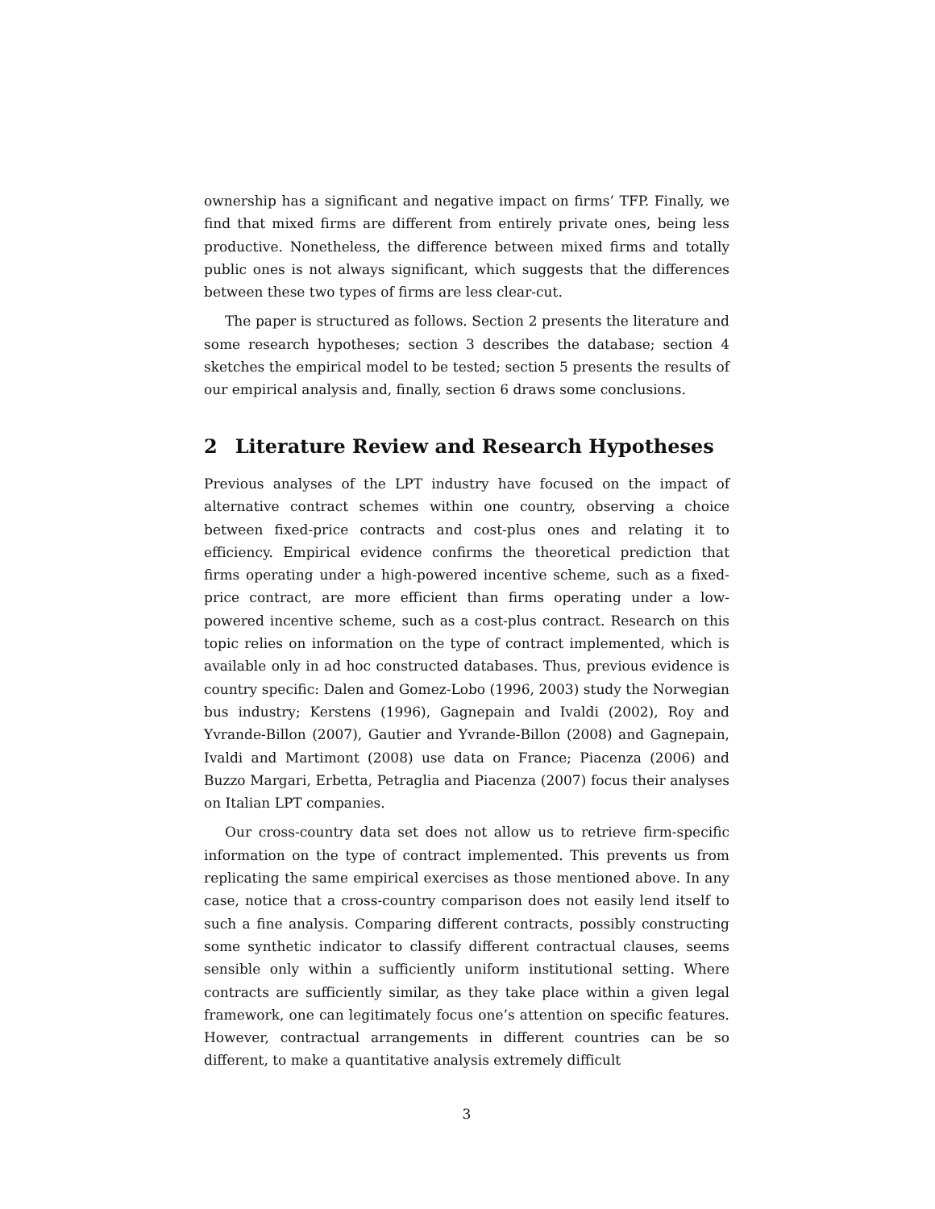ownership has a significant and negative impact on firms’ TFP. Finally, we find that mixed firms are different from entirely private ones, being less productive. Nonetheless, the difference between mixed firms and totally public ones is not always significant, which suggests that the differences between these two types of firms are less clear-cut.
The paper is structured as follows. Section 2 presents the literature and some research hypotheses; section 3 describes the database; section 4 sketches the empirical model to be tested; section 5 presents the results of our empirical analysis and, finally, section 6 draws some conclusions.
2 Literature Review and Research Hypotheses
Previous analyses of the LPT industry have focused on the impact of alternative contract schemes within one country, observing a choice between fixed-price contracts and cost-plus ones and relating it to efficiency. Empirical evidence confirms the theoretical prediction that firms operating under a high-powered incentive scheme, such as a fixed-price contract, are more efficient than firms operating under a low-powered incentive scheme, such as a cost-plus contract. Research on this topic relies on information on the type of contract implemented, which is available only in ad hoc constructed databases. Thus, previous evidence is country specific: Dalen and Gomez-Lobo (1996, 2003) study the Norwegian bus industry; Kerstens (1996), Gagnepain and Ivaldi (2002), Roy and Yvrande-Billon (2007), Gautier and Yvrande-Billon (2008) and Gagnepain, Ivaldi and Martimont (2008) use data on France; Piacenza (2006) and Buzzo Margari, Erbetta, Petraglia and Piacenza (2007) focus their analyses on Italian LPT companies.
Our cross-country data set does not allow us to retrieve firm-specific information on the type of contract implemented. This prevents us from replicating the same empirical exercises as those mentioned above. In any case, notice that a cross-country comparison does not easily lend itself to such a fine analysis. Comparing different contracts, possibly constructing some synthetic indicator to classify different contractual clauses, seems sensible only within a sufficiently uniform institutional setting. Where contracts are sufficiently similar, as they take place within a given legal framework, one can legitimately focus one’s attention on specific features. However, contractual arrangements in different countries can be so different, to make a quantitative analysis extremely difficult
3